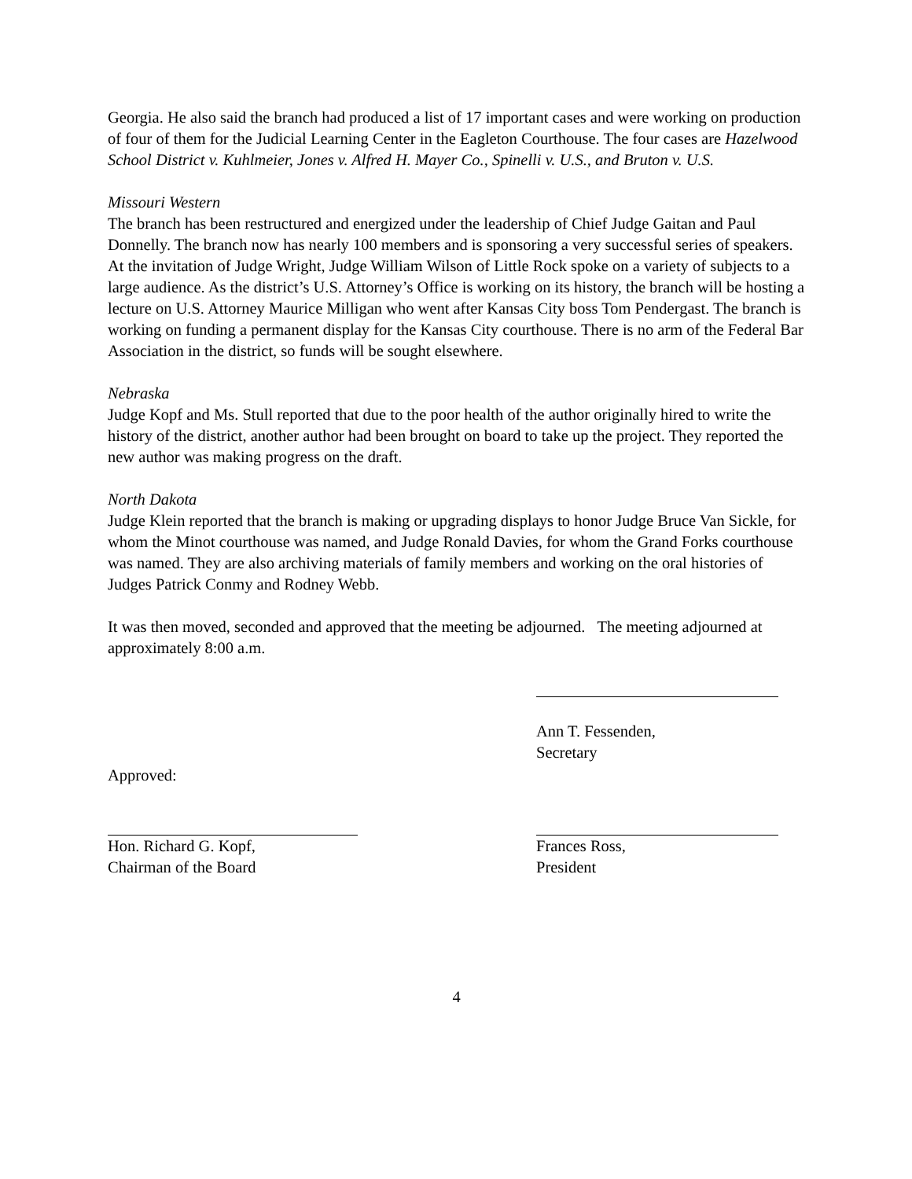Georgia. He also said the branch had produced a list of 17 important cases and were working on production of four of them for the Judicial Learning Center in the Eagleton Courthouse. The four cases are Hazelwood School District v. Kuhlmeier, Jones v. Alfred H. Mayer Co., Spinelli v. U.S., and Bruton v. U.S.
Missouri Western
The branch has been restructured and energized under the leadership of Chief Judge Gaitan and Paul Donnelly. The branch now has nearly 100 members and is sponsoring a very successful series of speakers. At the invitation of Judge Wright, Judge William Wilson of Little Rock spoke on a variety of subjects to a large audience. As the district’s U.S. Attorney’s Office is working on its history, the branch will be hosting a lecture on U.S. Attorney Maurice Milligan who went after Kansas City boss Tom Pendergast. The branch is working on funding a permanent display for the Kansas City courthouse. There is no arm of the Federal Bar Association in the district, so funds will be sought elsewhere.
Nebraska
Judge Kopf and Ms. Stull reported that due to the poor health of the author originally hired to write the history of the district, another author had been brought on board to take up the project. They reported the new author was making progress on the draft.
North Dakota
Judge Klein reported that the branch is making or upgrading displays to honor Judge Bruce Van Sickle, for whom the Minot courthouse was named, and Judge Ronald Davies, for whom the Grand Forks courthouse was named. They are also archiving materials of family members and working on the oral histories of Judges Patrick Conmy and Rodney Webb.
It was then moved, seconded and approved that the meeting be adjourned. The meeting adjourned at approximately 8:00 a.m.
Ann T. Fessenden,
Secretary
Approved:
Hon. Richard G. Kopf,
Chairman of the Board
Frances Ross,
President
4